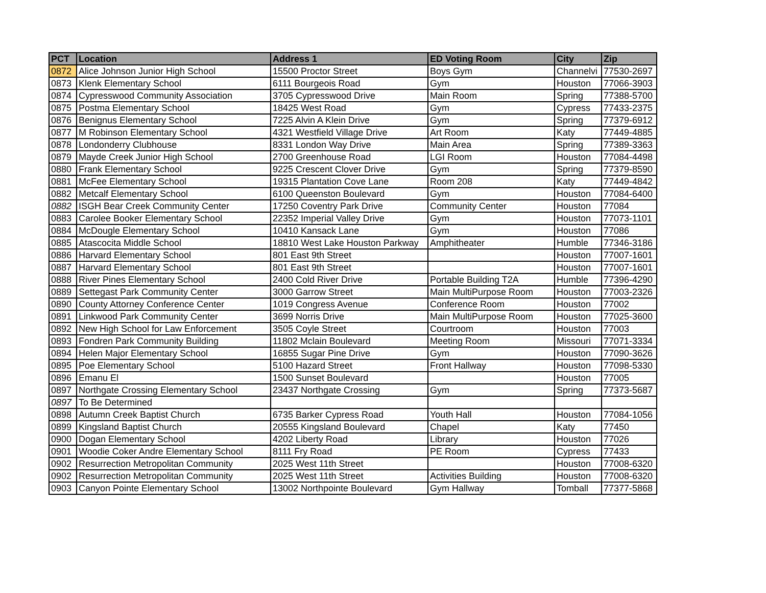| PCT | Location | Address 1 | ED Voting Room | City | Zip |
| --- | --- | --- | --- | --- | --- |
| 0872 | Alice Johnson Junior High School | 15500 Proctor Street | Boys Gym | Channelvi | 77530-2697 |
| 0873 | Klenk Elementary School | 6111 Bourgeois Road | Gym | Houston | 77066-3903 |
| 0874 | Cypresswood Community Association | 3705 Cypresswood Drive | Main Room | Spring | 77388-5700 |
| 0875 | Postma Elementary School | 18425 West Road | Gym | Cypress | 77433-2375 |
| 0876 | Benignus Elementary School | 7225 Alvin A Klein Drive | Gym | Spring | 77379-6912 |
| 0877 | M Robinson Elementary School | 4321 Westfield Village Drive | Art Room | Katy | 77449-4885 |
| 0878 | Londonderry Clubhouse | 8331 London Way Drive | Main Area | Spring | 77389-3363 |
| 0879 | Mayde Creek Junior High School | 2700 Greenhouse Road | LGI Room | Houston | 77084-4498 |
| 0880 | Frank Elementary School | 9225 Crescent Clover Drive | Gym | Spring | 77379-8590 |
| 0881 | McFee Elementary School | 19315 Plantation Cove Lane | Room 208 | Katy | 77449-4842 |
| 0882 | Metcalf Elementary School | 6100 Queenston Boulevard | Gym | Houston | 77084-6400 |
| 0882 | ISGH Bear Creek Community Center | 17250 Coventry Park Drive | Community Center | Houston | 77084 |
| 0883 | Carolee Booker Elementary School | 22352 Imperial Valley Drive | Gym | Houston | 77073-1101 |
| 0884 | McDougle Elementary School | 10410 Kansack Lane | Gym | Houston | 77086 |
| 0885 | Atascocita Middle School | 18810 West Lake Houston Parkway | Amphitheater | Humble | 77346-3186 |
| 0886 | Harvard Elementary School | 801 East 9th Street | | Houston | 77007-1601 |
| 0887 | Harvard Elementary School | 801 East 9th Street | | Houston | 77007-1601 |
| 0888 | River Pines Elementary School | 2400 Cold River Drive | Portable Building T2A | Humble | 77396-4290 |
| 0889 | Settegast Park Community Center | 3000 Garrow Street | Main MultiPurpose Room | Houston | 77003-2326 |
| 0890 | County Attorney Conference Center | 1019 Congress Avenue | Conference Room | Houston | 77002 |
| 0891 | Linkwood Park Community Center | 3699 Norris Drive | Main MultiPurpose Room | Houston | 77025-3600 |
| 0892 | New High School for Law Enforcement | 3505 Coyle Street | Courtroom | Houston | 77003 |
| 0893 | Fondren Park Community Building | 11802 Mclain Boulevard | Meeting Room | Missouri | 77071-3334 |
| 0894 | Helen Major Elementary School | 16855 Sugar Pine Drive | Gym | Houston | 77090-3626 |
| 0895 | Poe Elementary School | 5100 Hazard Street | Front Hallway | Houston | 77098-5330 |
| 0896 | Emanu El | 1500 Sunset Boulevard | | Houston | 77005 |
| 0897 | Northgate Crossing Elementary School | 23437 Northgate Crossing | Gym | Spring | 77373-5687 |
| 0897 | To Be Determined | | | | |
| 0898 | Autumn Creek Baptist Church | 6735 Barker Cypress Road | Youth Hall | Houston | 77084-1056 |
| 0899 | Kingsland Baptist Church | 20555 Kingsland Boulevard | Chapel | Katy | 77450 |
| 0900 | Dogan Elementary School | 4202 Liberty Road | Library | Houston | 77026 |
| 0901 | Woodie Coker Andre Elementary School | 8111 Fry Road | PE Room | Cypress | 77433 |
| 0902 | Resurrection Metropolitan Community | 2025 West 11th Street | | Houston | 77008-6320 |
| 0902 | Resurrection Metropolitan Community | 2025 West 11th Street | Activities Building | Houston | 77008-6320 |
| 0903 | Canyon Pointe Elementary School | 13002 Northpointe Boulevard | Gym Hallway | Tomball | 77377-5868 |